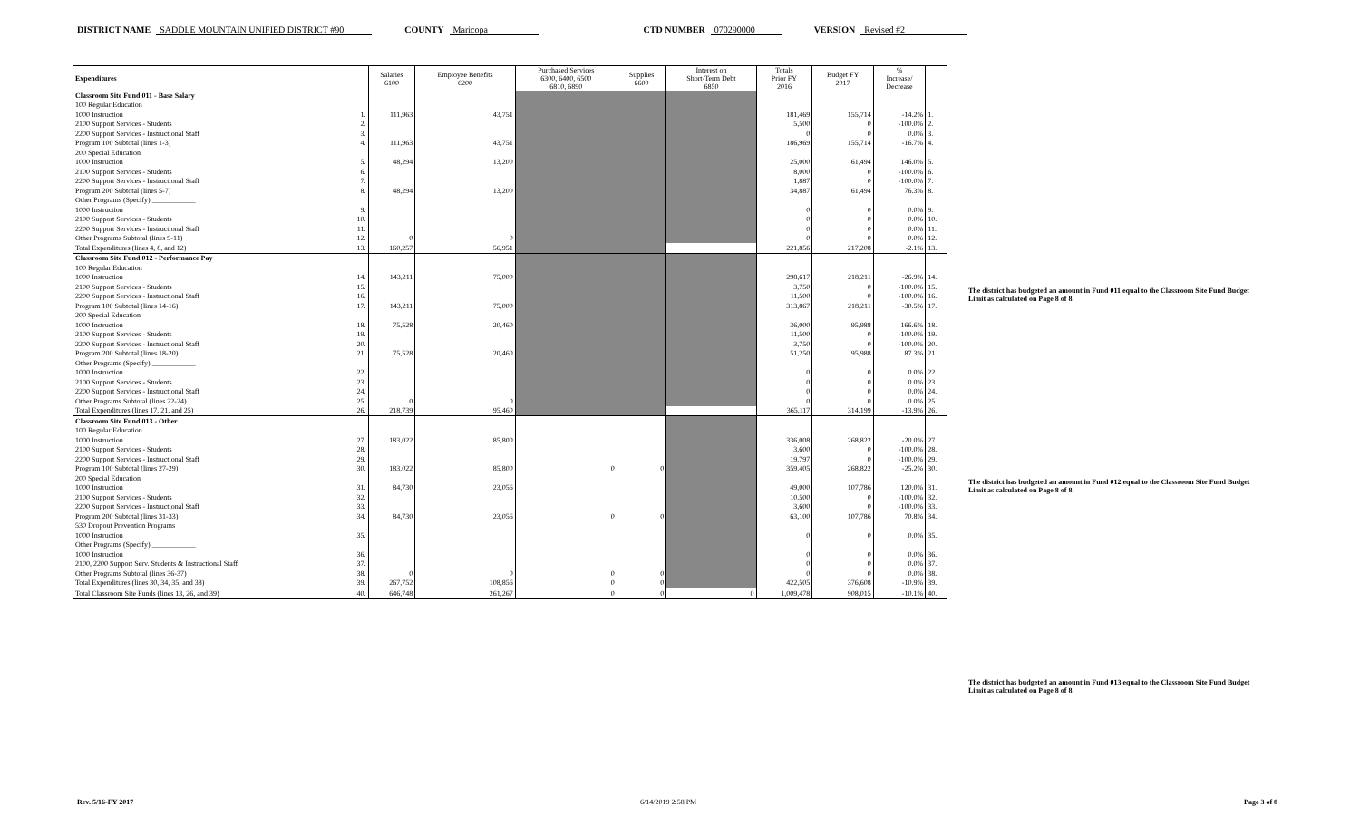DISTRICT NAME SADDLE MOUNTAIN UNIFIED DISTRICT #90 COUNTY Maricopa CTD NUMBER 070290000 VERSION Revised #2
| Expenditures | | Salaries 6100 | Employee Benefits 6200 | Purchased Services 6300, 6400, 6500 6810, 6890 | Supplies 6600 | Interest on Short-Term Debt 6850 | Totals Prior FY 2016 | Budget FY 2017 | % Increase/ Decrease | |
| Classroom Site Fund 011 - Base Salary | | | | | | | | | | |
| 100 Regular Education | | | | | | | | | | |
| 1000 Instruction | 1. | 111,963 | 43,751 | | | | 181,469 | 155,714 | -14.2% | 1. |
| 2100 Support Services - Students | 2. | | | | | | 5,500 | 0 | -100.0% | 2. |
| 2200 Support Services - Instructional Staff | 3. | | | | | | 0 | 0 | 0.0% | 3. |
| Program 100 Subtotal (lines 1-3) | 4. | 111,963 | 43,751 | | | | 186,969 | 155,714 | -16.7% | 4. |
| 200 Special Education | | | | | | | | | | |
| 1000 Instruction | 5. | 48,294 | 13,200 | | | | 25,000 | 61,494 | 146.0% | 5. |
| 2100 Support Services - Students | 6. | | | | | | 8,000 | 0 | -100.0% | 6. |
| 2200 Support Services - Instructional Staff | 7. | | | | | | 1,887 | 0 | -100.0% | 7. |
| Program 200 Subtotal (lines 5-7) | 8. | 48,294 | 13,200 | | | | 34,887 | 61,494 | 76.3% | 8. |
| Other Programs (Specify) ____________ | | | | | | | | | | |
| 1000 Instruction | 9. | | | | | | 0 | 0 | 0.0% | 9. |
| 2100 Support Services - Students | 10. | | | | | | 0 | 0 | 0.0% | 10. |
| 2200 Support Services - Instructional Staff | 11. | | | | | | 0 | 0 | 0.0% | 11. |
| Other Programs Subtotal (lines 9-11) | 12. | 0 | 0 | | | | 0 | 0 | 0.0% | 12. |
| Total Expenditures (lines 4, 8, and 12) | 13. | 160,257 | 56,951 | | | | 221,856 | 217,208 | -2.1% | 13. |
| Classroom Site Fund 012 - Performance Pay | | | | | | | | | | |
| 100 Regular Education | | | | | | | | | | |
| 1000 Instruction | 14. | 143,211 | 75,000 | | | | 298,617 | 218,211 | -26.9% | 14. |
| 2100 Support Services - Students | 15. | | | | | | 3,750 | 0 | -100.0% | 15. |
| 2200 Support Services - Instructional Staff | 16. | | | | | | 11,500 | 0 | -100.0% | 16. |
| Program 100 Subtotal (lines 14-16) | 17. | 143,211 | 75,000 | | | | 313,867 | 218,211 | -30.5% | 17. |
| 200 Special Education | | | | | | | | | | |
| 1000 Instruction | 18. | 75,528 | 20,460 | | | | 36,000 | 95,988 | 166.6% | 18. |
| 2100 Support Services - Students | 19. | | | | | | 11,500 | 0 | -100.0% | 19. |
| 2200 Support Services - Instructional Staff | 20. | | | | | | 3,750 | 0 | -100.0% | 20. |
| Program 200 Subtotal (lines 18-20) | 21. | 75,528 | 20,460 | | | | 51,250 | 95,988 | 87.3% | 21. |
| Other Programs (Specify) ____________ | | | | | | | | | | |
| 1000 Instruction | 22. | | | | | | 0 | 0 | 0.0% | 22. |
| 2100 Support Services - Students | 23. | | | | | | 0 | 0 | 0.0% | 23. |
| 2200 Support Services - Instructional Staff | 24. | | | | | | 0 | 0 | 0.0% | 24. |
| Other Programs Subtotal (lines 22-24) | 25. | 0 | 0 | | | | 0 | 0 | 0.0% | 25. |
| Total Expenditures (lines 17, 21, and 25) | 26. | 218,739 | 95,460 | | | | 365,117 | 314,199 | -13.9% | 26. |
| Classroom Site Fund 013 - Other | | | | | | | | | | |
| 100 Regular Education | | | | | | | | | | |
| 1000 Instruction | 27. | 183,022 | 85,800 | | | | 336,008 | 268,822 | -20.0% | 27. |
| 2100 Support Services - Students | 28. | | | | | | 3,600 | 0 | -100.0% | 28. |
| 2200 Support Services - Instructional Staff | 29. | | | | | | 19,797 | 0 | -100.0% | 29. |
| Program 100 Subtotal (lines 27-29) | 30. | 183,022 | 85,800 | 0 | 0 | | 359,405 | 268,822 | -25.2% | 30. |
| 200 Special Education | | | | | | | | | | |
| 1000 Instruction | 31. | 84,730 | 23,056 | | | | 49,000 | 107,786 | 120.0% | 31. |
| 2100 Support Services - Students | 32. | | | | | | 10,500 | 0 | -100.0% | 32. |
| 2200 Support Services - Instructional Staff | 33. | | | | | | 3,600 | 0 | -100.0% | 33. |
| Program 200 Subtotal (lines 31-33) | 34. | 84,730 | 23,056 | 0 | 0 | | 63,100 | 107,786 | 70.8% | 34. |
| 530 Dropout Prevention Programs | | | | | | | | | | |
| 1000 Instruction | 35. | | | | | | 0 | 0 | 0.0% | 35. |
| Other Programs (Specify) ____________ | | | | | | | | | | |
| 1000 Instruction | 36. | | | | | | 0 | 0 | 0.0% | 36. |
| 2100, 2200 Support Serv. Students & Instructional Staff | 37. | | | | | | 0 | 0 | 0.0% | 37. |
| Other Programs Subtotal (lines 36-37) | 38. | 0 | 0 | 0 | 0 | | 0 | 0 | 0.0% | 38. |
| Total Expenditures (lines 30, 34, 35, and 38) | 39. | 267,752 | 108,856 | 0 | 0 | | 422,505 | 376,608 | -10.9% | 39. |
| Total Classroom Site Funds (lines 13, 26, and 39) | 40. | 646,748 | 261,267 | 0 | 0 | 0 | 1,009,478 | 908,015 | -10.1% | 40. |
The district has budgeted an amount in Fund 011 equal to the Classroom Site Fund Budget Limit as calculated on Page 8 of 8.
The district has budgeted an amount in Fund 012 equal to the Classroom Site Fund Budget Limit as calculated on Page 8 of 8.
The district has budgeted an amount in Fund 013 equal to the Classroom Site Fund Budget Limit as calculated on Page 8 of 8.
Rev. 5/16-FY 2017 6/14/2019 2:58 PM Page 3 of 8